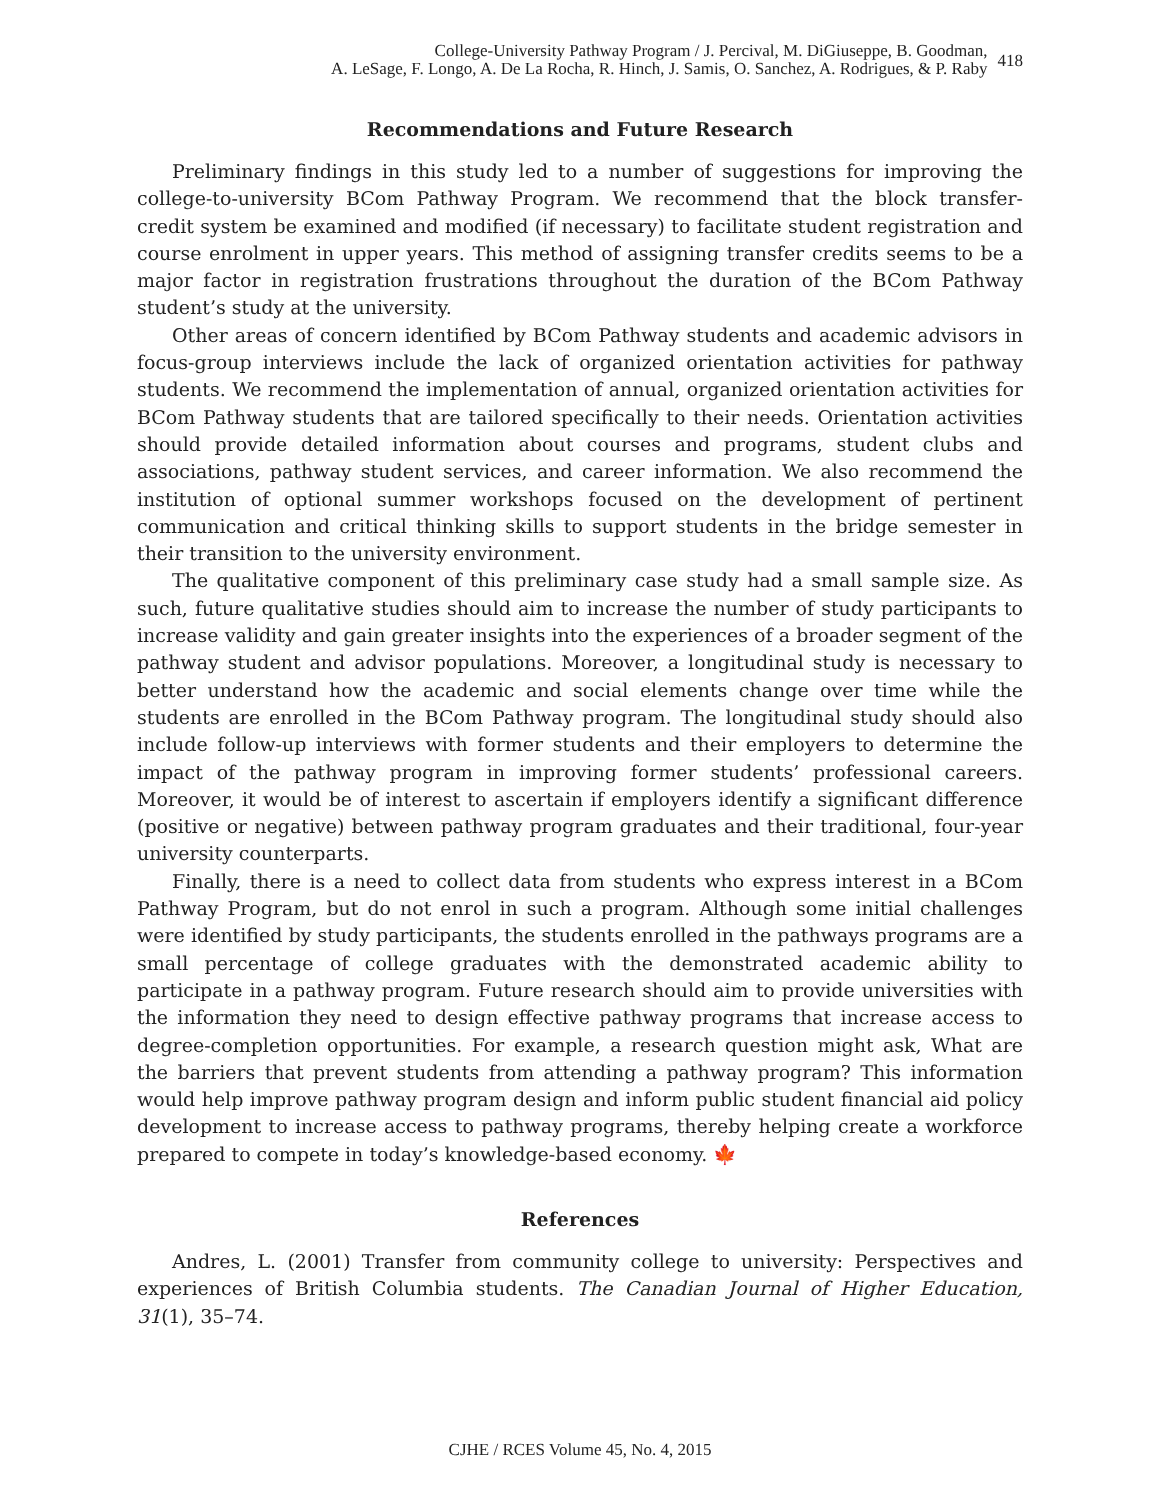College-University Pathway Program / J. Percival, M. DiGiuseppe, B. Goodman,
A. LeSage, F. Longo, A. De La Rocha, R. Hinch, J. Samis, O. Sanchez, A. Rodrigues, & P. Raby
418
Recommendations and Future Research
Preliminary findings in this study led to a number of suggestions for improving the college-to-university BCom Pathway Program. We recommend that the block transfer-credit system be examined and modified (if necessary) to facilitate student registration and course enrolment in upper years. This method of assigning transfer credits seems to be a major factor in registration frustrations throughout the duration of the BCom Pathway student’s study at the university.
Other areas of concern identified by BCom Pathway students and academic advisors in focus-group interviews include the lack of organized orientation activities for pathway students. We recommend the implementation of annual, organized orientation activities for BCom Pathway students that are tailored specifically to their needs. Orientation activities should provide detailed information about courses and programs, student clubs and associations, pathway student services, and career information. We also recommend the institution of optional summer workshops focused on the development of pertinent communication and critical thinking skills to support students in the bridge semester in their transition to the university environment.
The qualitative component of this preliminary case study had a small sample size. As such, future qualitative studies should aim to increase the number of study participants to increase validity and gain greater insights into the experiences of a broader segment of the pathway student and advisor populations. Moreover, a longitudinal study is necessary to better understand how the academic and social elements change over time while the students are enrolled in the BCom Pathway program. The longitudinal study should also include follow-up interviews with former students and their employers to determine the impact of the pathway program in improving former students’ professional careers. Moreover, it would be of interest to ascertain if employers identify a significant difference (positive or negative) between pathway program graduates and their traditional, four-year university counterparts.
Finally, there is a need to collect data from students who express interest in a BCom Pathway Program, but do not enrol in such a program. Although some initial challenges were identified by study participants, the students enrolled in the pathways programs are a small percentage of college graduates with the demonstrated academic ability to participate in a pathway program. Future research should aim to provide universities with the information they need to design effective pathway programs that increase access to degree-completion opportunities. For example, a research question might ask, What are the barriers that prevent students from attending a pathway program? This information would help improve pathway program design and inform public student financial aid policy development to increase access to pathway programs, thereby helping create a workforce prepared to compete in today’s knowledge-based economy. 🍁
References
Andres, L. (2001) Transfer from community college to university: Perspectives and experiences of British Columbia students. The Canadian Journal of Higher Education, 31(1), 35–74.
CJHE / RCES Volume 45, No. 4, 2015